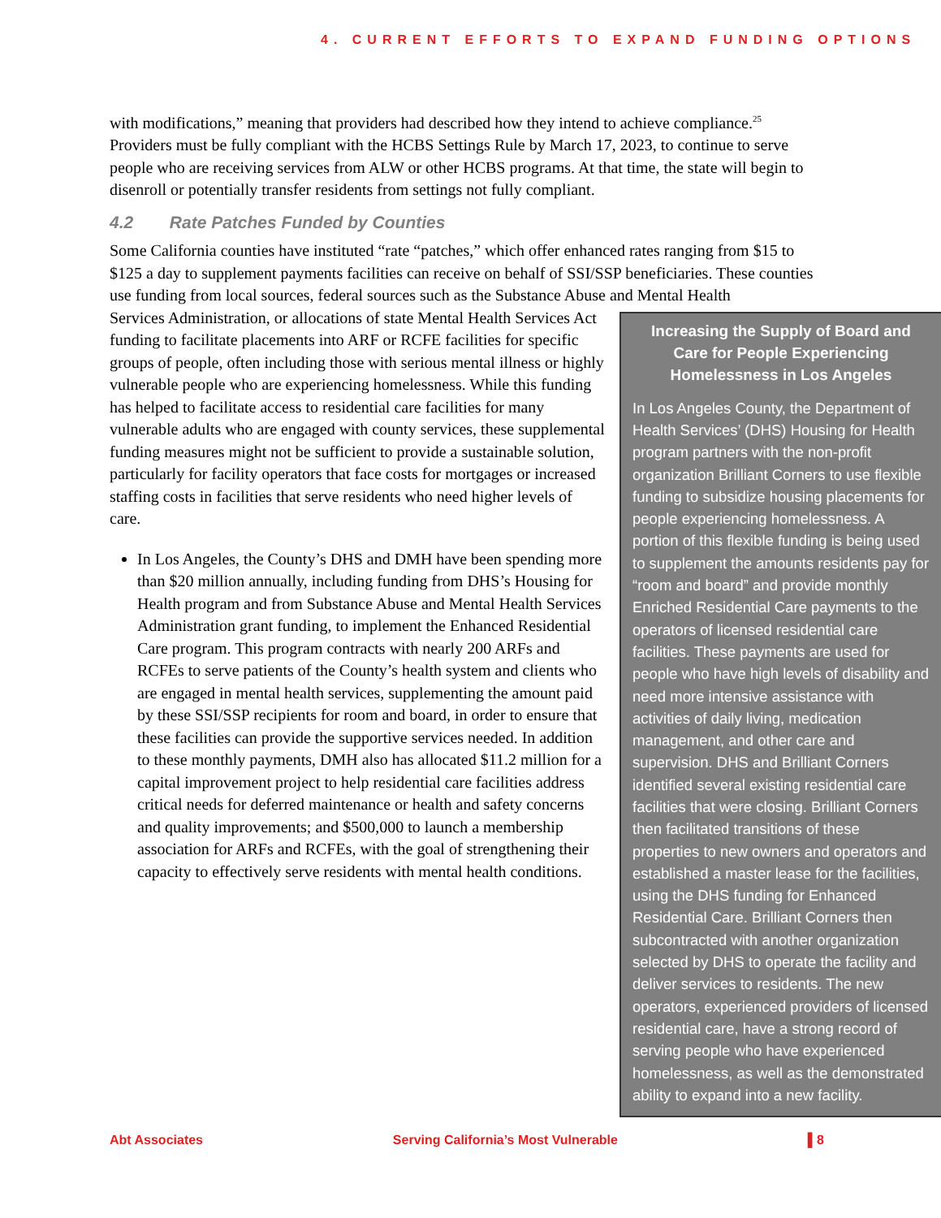4. CURRENT EFFORTS TO EXPAND FUNDING OPTIONS
with modifications,” meaning that providers had described how they intend to achieve compliance.<sup>25</sup> Providers must be fully compliant with the HCBS Settings Rule by March 17, 2023, to continue to serve people who are receiving services from ALW or other HCBS programs. At that time, the state will begin to disenroll or potentially transfer residents from settings not fully compliant.
4.2 Rate Patches Funded by Counties
Some California counties have instituted “rate “patches,” which offer enhanced rates ranging from $15 to $125 a day to supplement payments facilities can receive on behalf of SSI/SSP beneficiaries. These counties use funding from local sources, federal sources such as the Substance Abuse and Mental Health
Increasing the Supply of Board and Care for People Experiencing Homelessness in Los Angeles
In Los Angeles County, the Department of Health Services’ (DHS) Housing for Health program partners with the non-profit organization Brilliant Corners to use flexible funding to subsidize housing placements for people experiencing homelessness. A portion of this flexible funding is being used to supplement the amounts residents pay for “room and board” and provide monthly Enriched Residential Care payments to the operators of licensed residential care facilities. These payments are used for people who have high levels of disability and need more intensive assistance with activities of daily living, medication management, and other care and supervision. DHS and Brilliant Corners identified several existing residential care facilities that were closing. Brilliant Corners then facilitated transitions of these properties to new owners and operators and established a master lease for the facilities, using the DHS funding for Enhanced Residential Care. Brilliant Corners then subcontracted with another organization selected by DHS to operate the facility and deliver services to residents. The new operators, experienced providers of licensed residential care, have a strong record of serving people who have experienced homelessness, as well as the demonstrated ability to expand into a new facility.
Services Administration, or allocations of state Mental Health Services Act funding to facilitate placements into ARF or RCFE facilities for specific groups of people, often including those with serious mental illness or highly vulnerable people who are experiencing homelessness. While this funding has helped to facilitate access to residential care facilities for many vulnerable adults who are engaged with county services, these supplemental funding measures might not be sufficient to provide a sustainable solution, particularly for facility operators that face costs for mortgages or increased staffing costs in facilities that serve residents who need higher levels of care.
In Los Angeles, the County’s DHS and DMH have been spending more than $20 million annually, including funding from DHS’s Housing for Health program and from Substance Abuse and Mental Health Services Administration grant funding, to implement the Enhanced Residential Care program. This program contracts with nearly 200 ARFs and RCFEs to serve patients of the County’s health system and clients who are engaged in mental health services, supplementing the amount paid by these SSI/SSP recipients for room and board, in order to ensure that these facilities can provide the supportive services needed. In addition to these monthly payments, DMH also has allocated $11.2 million for a capital improvement project to help residential care facilities address critical needs for deferred maintenance or health and safety concerns and quality improvements; and $500,000 to launch a membership association for ARFs and RCFEs, with the goal of strengthening their capacity to effectively serve residents with mental health conditions.
Abt Associates Serving California’s Most Vulnerable ▌8